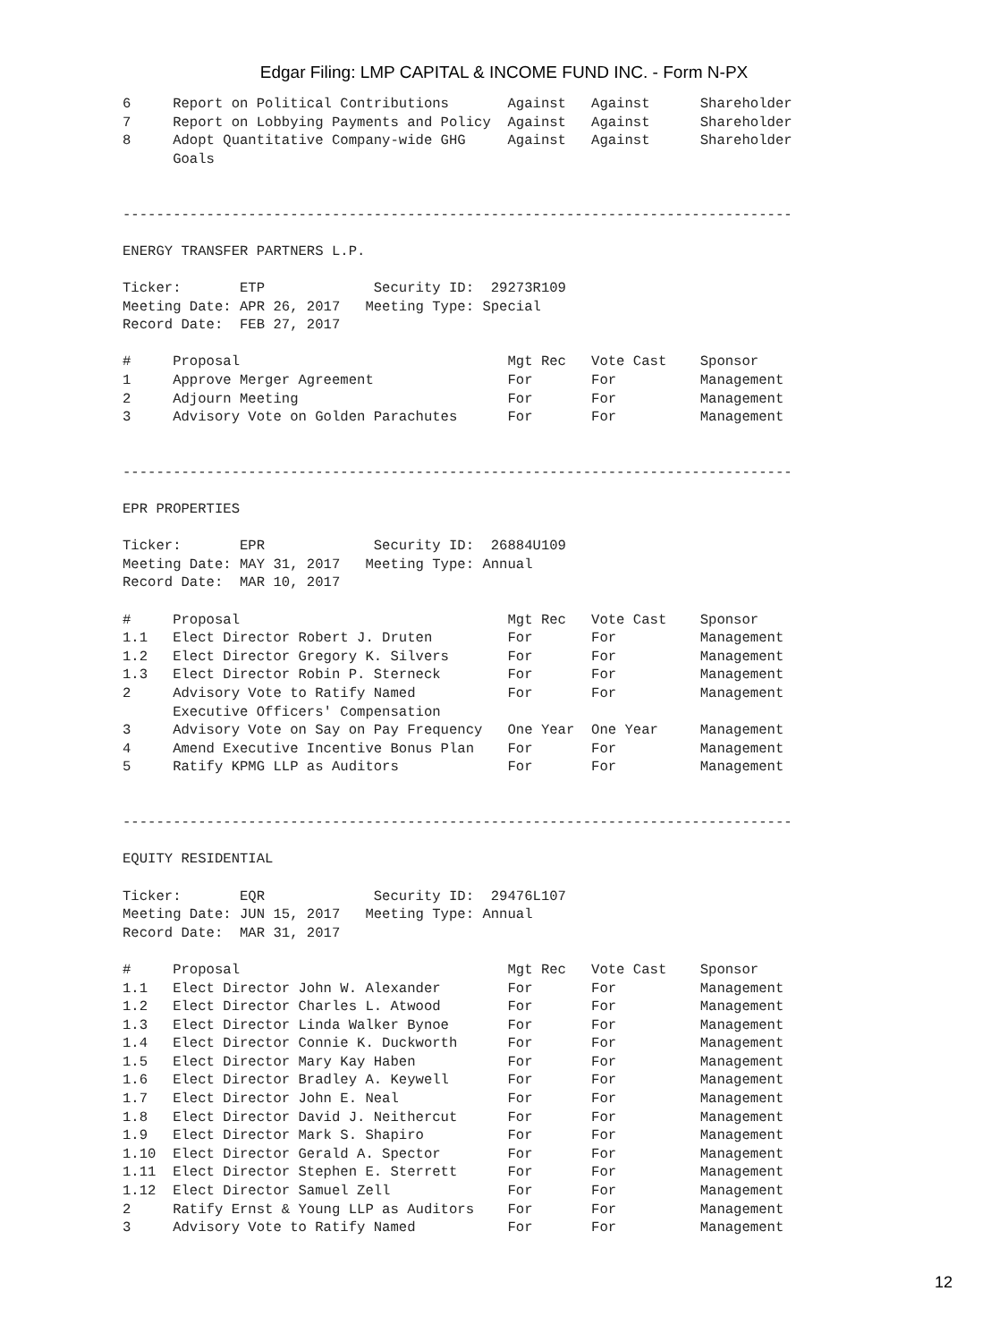Edgar Filing: LMP CAPITAL & INCOME FUND INC. - Form N-PX
6     Report on Political Contributions       Against   Against      Shareholder
7     Report on Lobbying Payments and Policy  Against   Against      Shareholder
8     Adopt Quantitative Company-wide GHG     Against   Against      Shareholder
      Goals


--------------------------------------------------------------------------------

ENERGY TRANSFER PARTNERS L.P.

Ticker:       ETP             Security ID:  29273R109
Meeting Date: APR 26, 2017   Meeting Type: Special
Record Date:  FEB 27, 2017

#     Proposal                                Mgt Rec   Vote Cast    Sponsor
1     Approve Merger Agreement                For       For          Management
2     Adjourn Meeting                         For       For          Management
3     Advisory Vote on Golden Parachutes      For       For          Management


--------------------------------------------------------------------------------

EPR PROPERTIES

Ticker:       EPR             Security ID:  26884U109
Meeting Date: MAY 31, 2017   Meeting Type: Annual
Record Date:  MAR 10, 2017

#     Proposal                                Mgt Rec   Vote Cast    Sponsor
1.1   Elect Director Robert J. Druten         For       For          Management
1.2   Elect Director Gregory K. Silvers       For       For          Management
1.3   Elect Director Robin P. Sterneck        For       For          Management
2     Advisory Vote to Ratify Named           For       For          Management
      Executive Officers' Compensation
3     Advisory Vote on Say on Pay Frequency   One Year  One Year     Management
4     Amend Executive Incentive Bonus Plan    For       For          Management
5     Ratify KPMG LLP as Auditors             For       For          Management


--------------------------------------------------------------------------------

EQUITY RESIDENTIAL

Ticker:       EQR             Security ID:  29476L107
Meeting Date: JUN 15, 2017   Meeting Type: Annual
Record Date:  MAR 31, 2017

#     Proposal                                Mgt Rec   Vote Cast    Sponsor
1.1   Elect Director John W. Alexander        For       For          Management
1.2   Elect Director Charles L. Atwood        For       For          Management
1.3   Elect Director Linda Walker Bynoe       For       For          Management
1.4   Elect Director Connie K. Duckworth      For       For          Management
1.5   Elect Director Mary Kay Haben           For       For          Management
1.6   Elect Director Bradley A. Keywell       For       For          Management
1.7   Elect Director John E. Neal             For       For          Management
1.8   Elect Director David J. Neithercut      For       For          Management
1.9   Elect Director Mark S. Shapiro          For       For          Management
1.10  Elect Director Gerald A. Spector        For       For          Management
1.11  Elect Director Stephen E. Sterrett      For       For          Management
1.12  Elect Director Samuel Zell              For       For          Management
2     Ratify Ernst & Young LLP as Auditors    For       For          Management
3     Advisory Vote to Ratify Named           For       For          Management
12